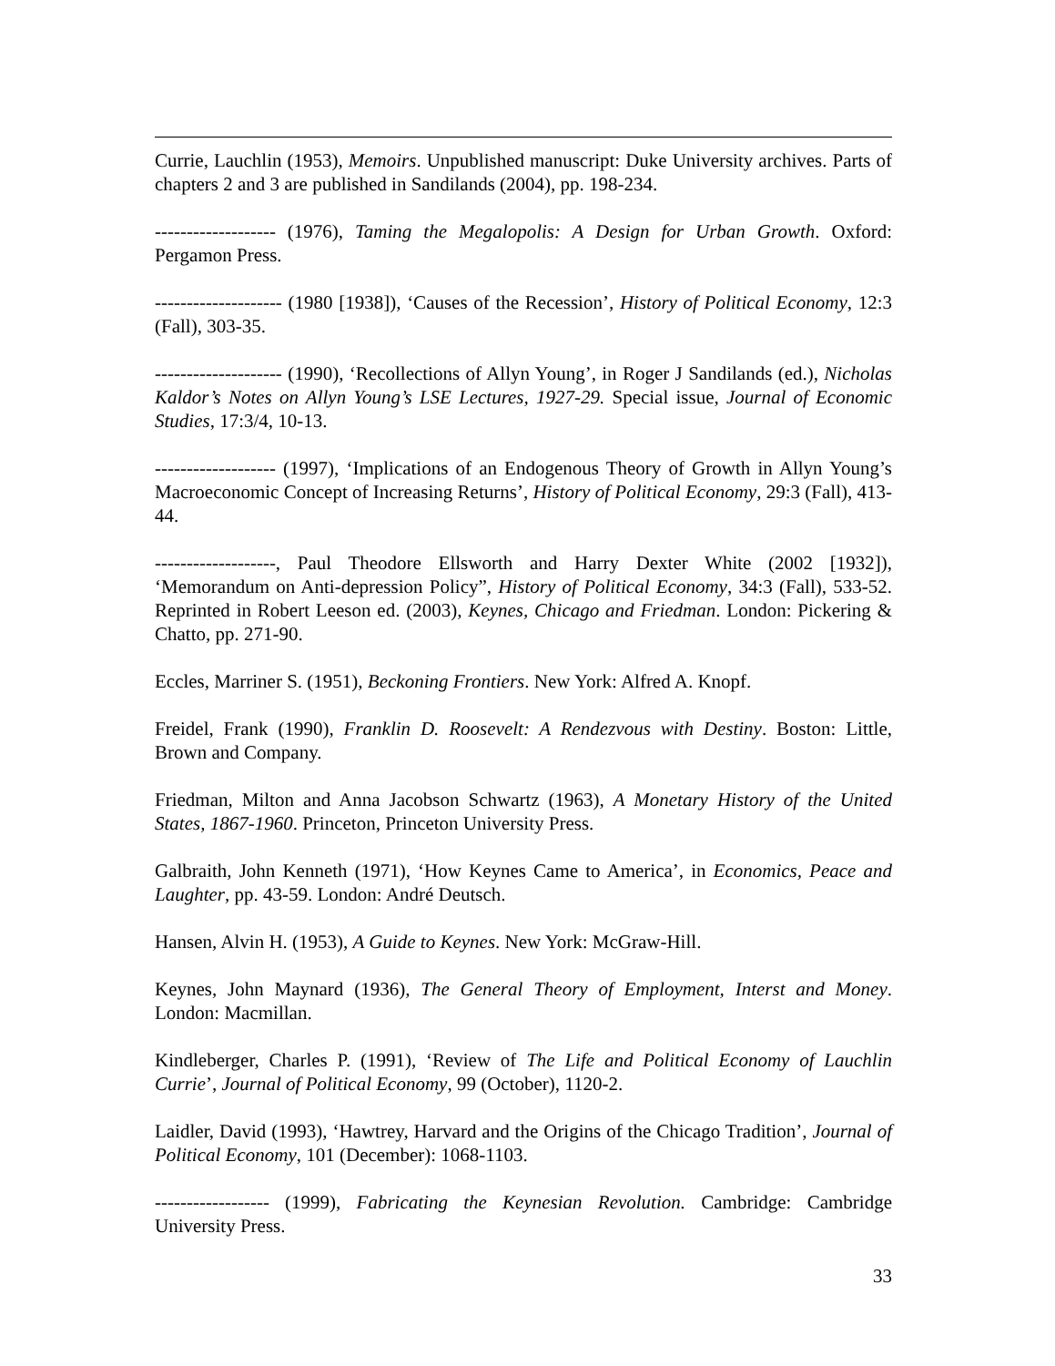Currie, Lauchlin (1953), Memoirs. Unpublished manuscript: Duke University archives. Parts of chapters 2 and 3 are published in Sandilands (2004), pp. 198-234.
------------------- (1976), Taming the Megalopolis: A Design for Urban Growth. Oxford: Pergamon Press.
-------------------- (1980 [1938]), ‘Causes of the Recession’, History of Political Economy, 12:3 (Fall), 303-35.
-------------------- (1990), ‘Recollections of Allyn Young’, in Roger J Sandilands (ed.), Nicholas Kaldor’s Notes on Allyn Young’s LSE Lectures, 1927-29. Special issue, Journal of Economic Studies, 17:3/4, 10-13.
------------------- (1997), ‘Implications of an Endogenous Theory of Growth in Allyn Young’s Macroeconomic Concept of Increasing Returns’, History of Political Economy, 29:3 (Fall), 413-44.
-------------------, Paul Theodore Ellsworth and Harry Dexter White (2002 [1932]), ‘Memorandum on Anti-depression Policy”, History of Political Economy, 34:3 (Fall), 533-52. Reprinted in Robert Leeson ed. (2003), Keynes, Chicago and Friedman. London: Pickering & Chatto, pp. 271-90.
Eccles, Marriner S. (1951), Beckoning Frontiers. New York: Alfred A. Knopf.
Freidel, Frank (1990), Franklin D. Roosevelt: A Rendezvous with Destiny. Boston: Little, Brown and Company.
Friedman, Milton and Anna Jacobson Schwartz (1963), A Monetary History of the United States, 1867-1960. Princeton, Princeton University Press.
Galbraith, John Kenneth (1971), ‘How Keynes Came to America’, in Economics, Peace and Laughter, pp. 43-59. London: André Deutsch.
Hansen, Alvin H. (1953), A Guide to Keynes. New York: McGraw-Hill.
Keynes, John Maynard (1936), The General Theory of Employment, Interst and Money. London: Macmillan.
Kindleberger, Charles P. (1991), ‘Review of The Life and Political Economy of Lauchlin Currie’, Journal of Political Economy, 99 (October), 1120-2.
Laidler, David (1993), ‘Hawtrey, Harvard and the Origins of the Chicago Tradition’, Journal of Political Economy, 101 (December): 1068-1103.
------------------ (1999), Fabricating the Keynesian Revolution. Cambridge: Cambridge University Press.
33